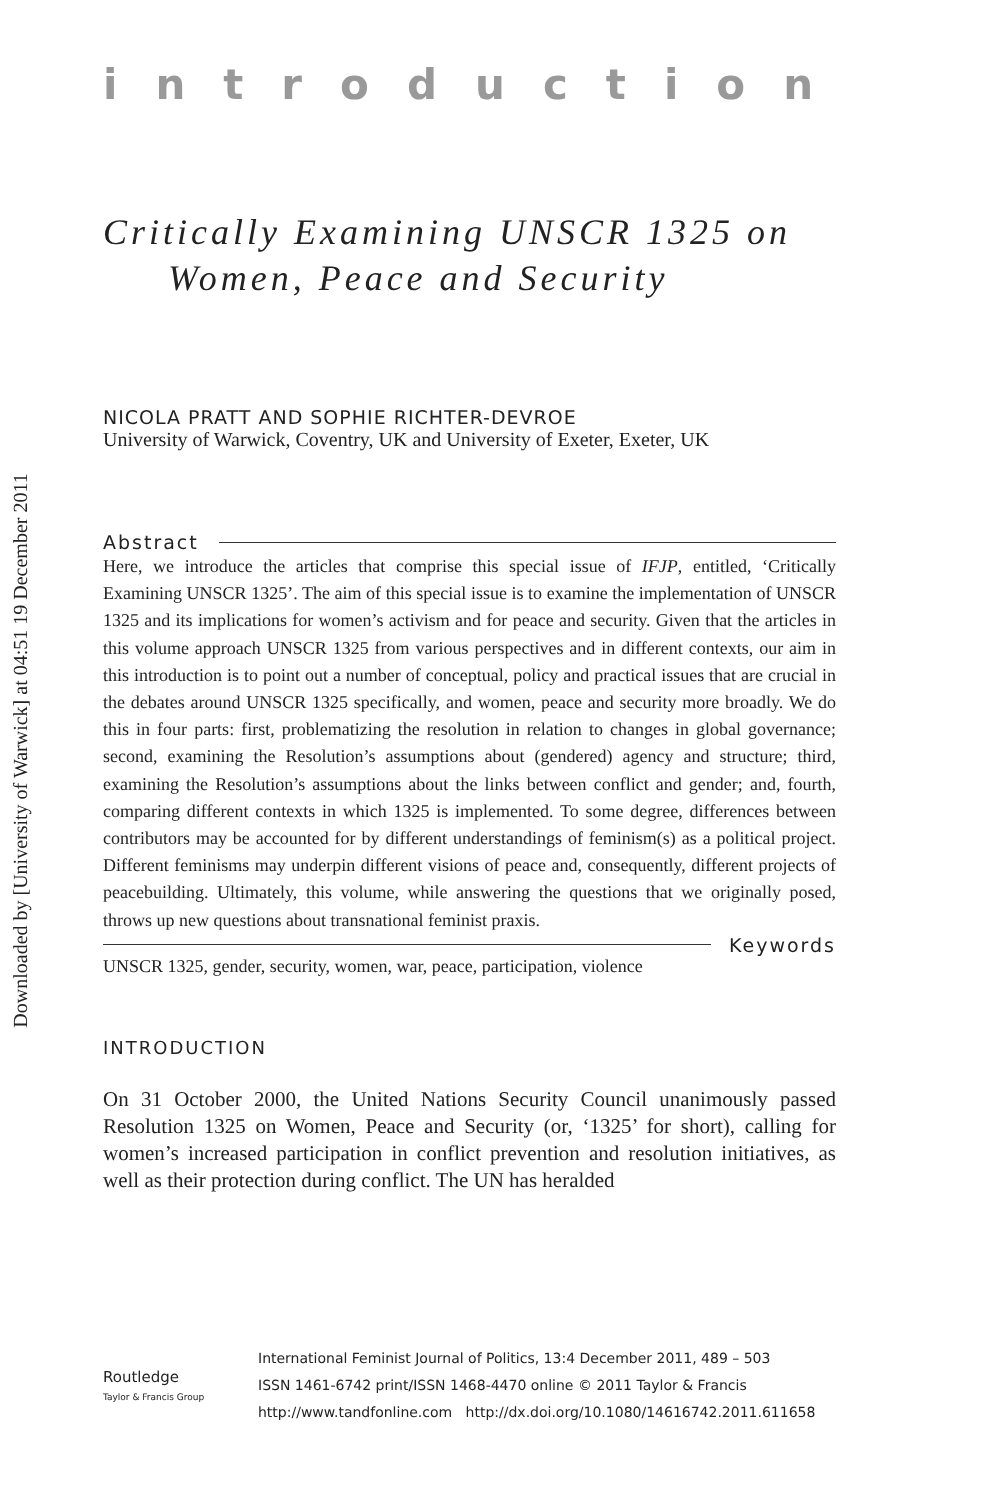Downloaded by [University of Warwick] at 04:51 19 December 2011
introduction
Critically Examining UNSCR 1325 on
Women, Peace and Security
NICOLA PRATT AND SOPHIE RICHTER-DEVROE
University of Warwick, Coventry, UK and University of Exeter, Exeter, UK
Abstract
Here, we introduce the articles that comprise this special issue of IFJP, entitled, ‘Critically Examining UNSCR 1325’. The aim of this special issue is to examine the implementation of UNSCR 1325 and its implications for women’s activism and for peace and security. Given that the articles in this volume approach UNSCR 1325 from various perspectives and in different contexts, our aim in this introduction is to point out a number of conceptual, policy and practical issues that are crucial in the debates around UNSCR 1325 specifically, and women, peace and security more broadly. We do this in four parts: first, problematizing the resolution in relation to changes in global governance; second, examining the Resolution’s assumptions about (gendered) agency and structure; third, examining the Resolution’s assumptions about the links between conflict and gender; and, fourth, comparing different contexts in which 1325 is implemented. To some degree, differences between contributors may be accounted for by different understandings of feminism(s) as a political project. Different feminisms may underpin different visions of peace and, consequently, different projects of peacebuilding. Ultimately, this volume, while answering the questions that we originally posed, throws up new questions about transnational feminist praxis.
Keywords
UNSCR 1325, gender, security, women, war, peace, participation, violence
INTRODUCTION
On 31 October 2000, the United Nations Security Council unanimously passed Resolution 1325 on Women, Peace and Security (or, ‘1325’ for short), calling for women’s increased participation in conflict prevention and resolution initiatives, as well as their protection during conflict. The UN has heralded
Routledge
Taylor & Francis Group
International Feminist Journal of Politics, 13:4 December 2011, 489 – 503
ISSN 1461-6742 print/ISSN 1468-4470 online © 2011 Taylor & Francis
http://www.tandfonline.com http://dx.doi.org/10.1080/14616742.2011.611658